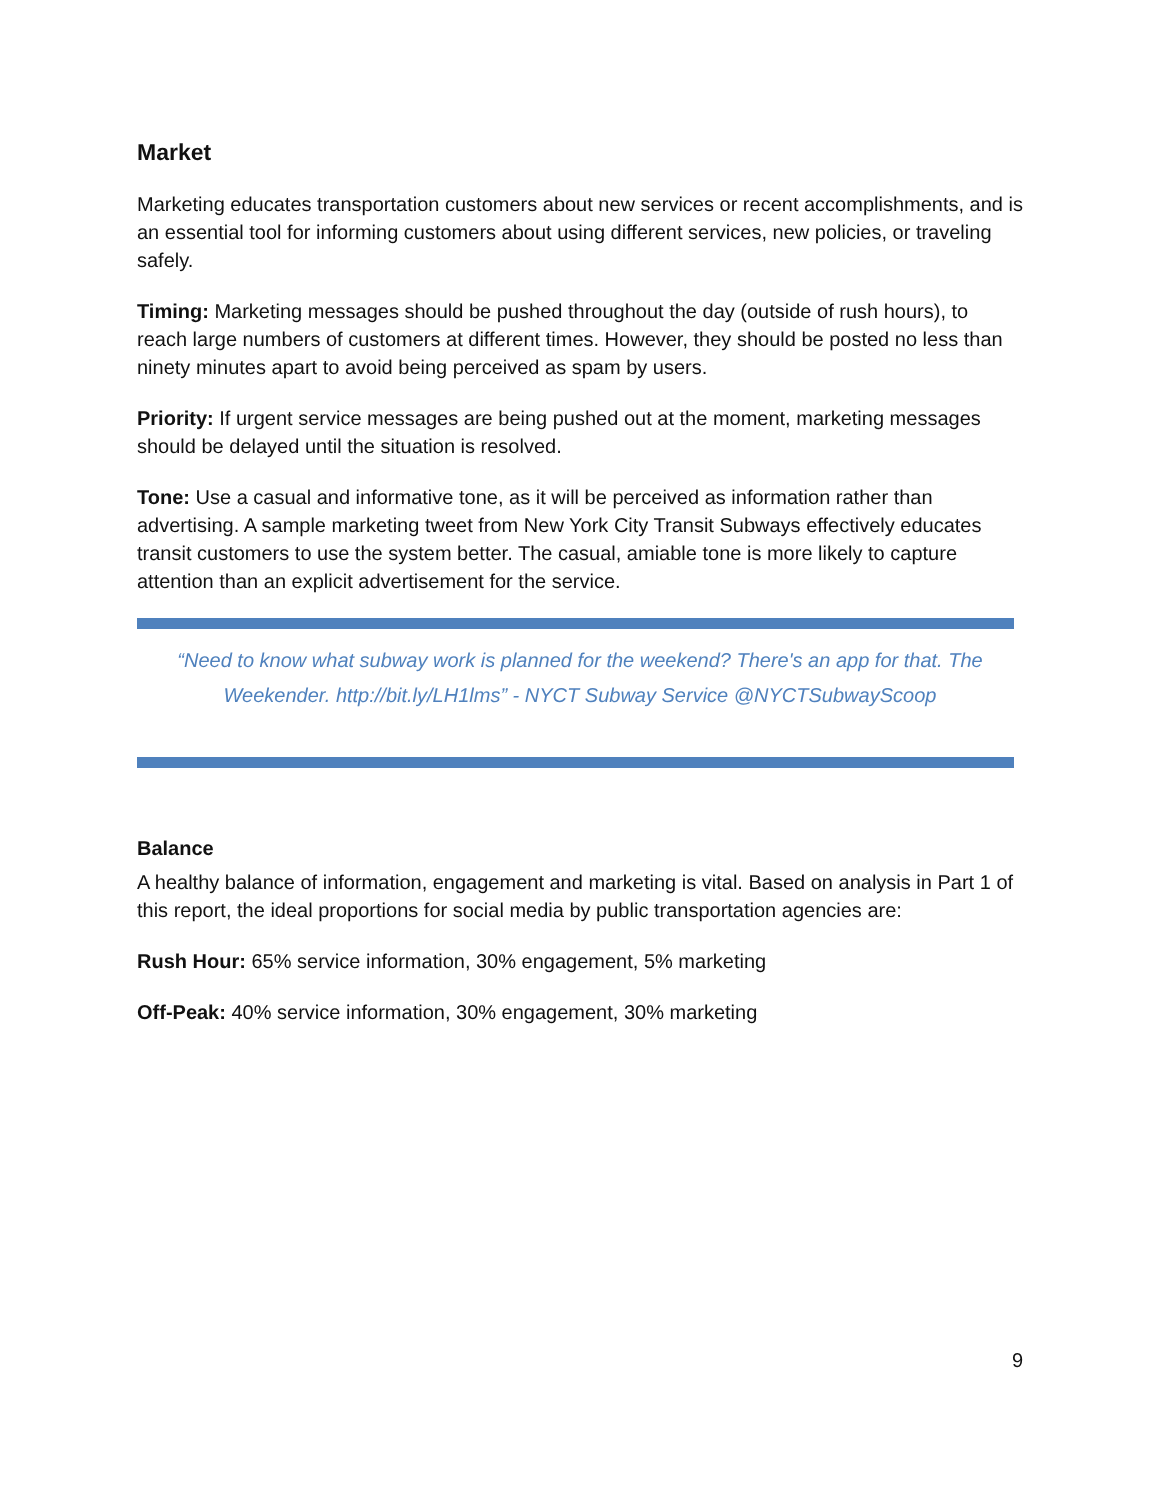Market
Marketing educates transportation customers about new services or recent accomplishments, and is an essential tool for informing customers about using different services, new policies, or traveling safely.
Timing: Marketing messages should be pushed throughout the day (outside of rush hours), to reach large numbers of customers at different times. However, they should be posted no less than ninety minutes apart to avoid being perceived as spam by users.
Priority: If urgent service messages are being pushed out at the moment, marketing messages should be delayed until the situation is resolved.
Tone: Use a casual and informative tone, as it will be perceived as information rather than advertising. A sample marketing tweet from New York City Transit Subways effectively educates transit customers to use the system better. The casual, amiable tone is more likely to capture attention than an explicit advertisement for the service.
“Need to know what subway work is planned for the weekend? There's an app for that. The Weekender. http://bit.ly/LH1lms” - NYCT Subway Service @NYCTSubwayScoop
Balance
A healthy balance of information, engagement and marketing is vital. Based on analysis in Part 1 of this report, the ideal proportions for social media by public transportation agencies are:
Rush Hour: 65% service information, 30% engagement, 5% marketing
Off-Peak: 40% service information, 30% engagement, 30% marketing
9